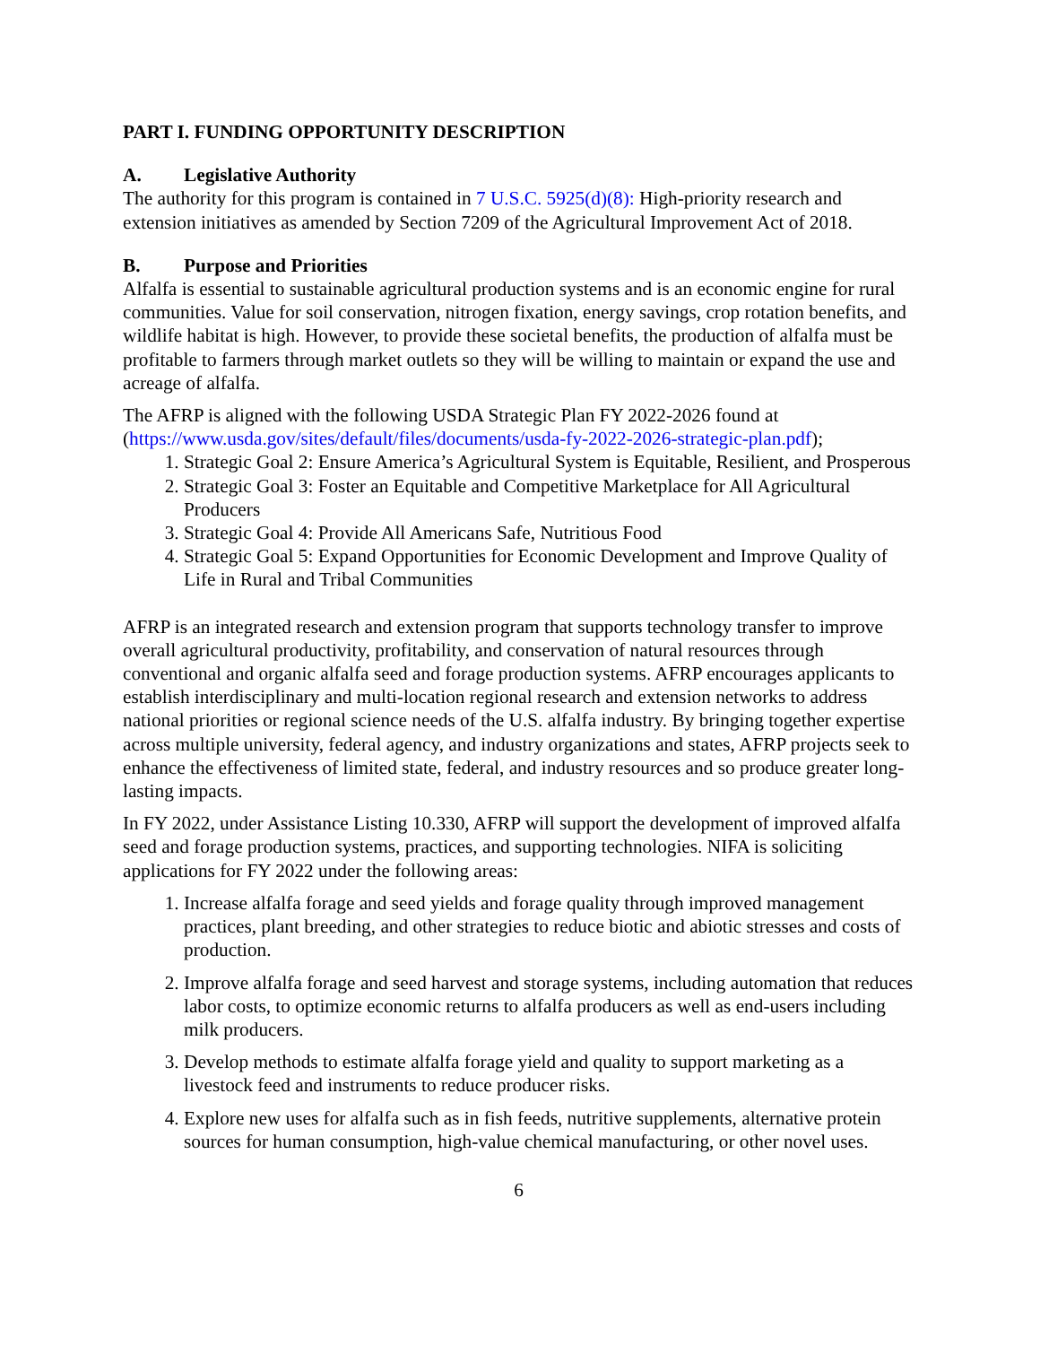PART I. FUNDING OPPORTUNITY DESCRIPTION
A. Legislative Authority
The authority for this program is contained in 7 U.S.C. 5925(d)(8): High-priority research and extension initiatives as amended by Section 7209 of the Agricultural Improvement Act of 2018.
B. Purpose and Priorities
Alfalfa is essential to sustainable agricultural production systems and is an economic engine for rural communities. Value for soil conservation, nitrogen fixation, energy savings, crop rotation benefits, and wildlife habitat is high. However, to provide these societal benefits, the production of alfalfa must be profitable to farmers through market outlets so they will be willing to maintain or expand the use and acreage of alfalfa.
The AFRP is aligned with the following USDA Strategic Plan FY 2022-2026 found at (https://www.usda.gov/sites/default/files/documents/usda-fy-2022-2026-strategic-plan.pdf);
1. Strategic Goal 2: Ensure America’s Agricultural System is Equitable, Resilient, and Prosperous
2. Strategic Goal 3: Foster an Equitable and Competitive Marketplace for All Agricultural Producers
3. Strategic Goal 4: Provide All Americans Safe, Nutritious Food
4. Strategic Goal 5: Expand Opportunities for Economic Development and Improve Quality of Life in Rural and Tribal Communities
AFRP is an integrated research and extension program that supports technology transfer to improve overall agricultural productivity, profitability, and conservation of natural resources through conventional and organic alfalfa seed and forage production systems. AFRP encourages applicants to establish interdisciplinary and multi-location regional research and extension networks to address national priorities or regional science needs of the U.S. alfalfa industry. By bringing together expertise across multiple university, federal agency, and industry organizations and states, AFRP projects seek to enhance the effectiveness of limited state, federal, and industry resources and so produce greater long-lasting impacts.
In FY 2022, under Assistance Listing 10.330, AFRP will support the development of improved alfalfa seed and forage production systems, practices, and supporting technologies. NIFA is soliciting applications for FY 2022 under the following areas:
1. Increase alfalfa forage and seed yields and forage quality through improved management practices, plant breeding, and other strategies to reduce biotic and abiotic stresses and costs of production.
2. Improve alfalfa forage and seed harvest and storage systems, including automation that reduces labor costs, to optimize economic returns to alfalfa producers as well as end-users including milk producers.
3. Develop methods to estimate alfalfa forage yield and quality to support marketing as a livestock feed and instruments to reduce producer risks.
4. Explore new uses for alfalfa such as in fish feeds, nutritive supplements, alternative protein sources for human consumption, high-value chemical manufacturing, or other novel uses.
6